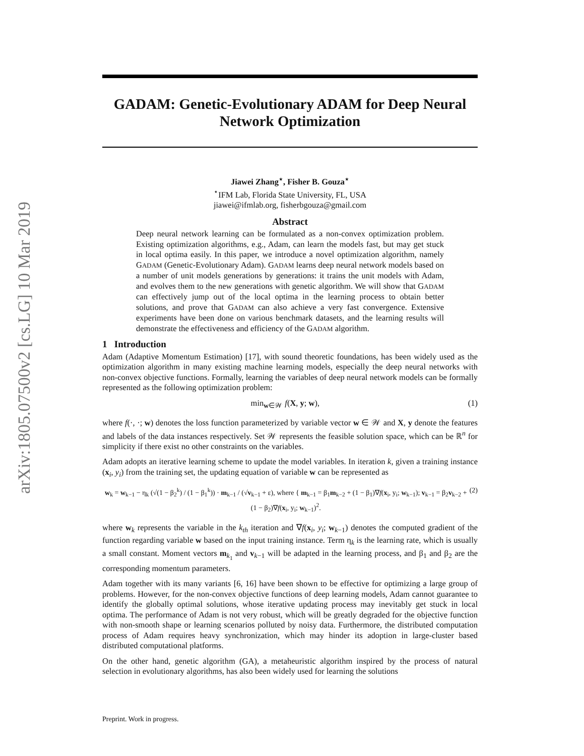arXiv:1805.07500v2 [cs.LG] 10 Mar 2019
GADAM: Genetic-Evolutionary ADAM for Deep Neural Network Optimization
Jiawei Zhang<sup>⋆</sup>, Fisher B. Gouza<sup>⋆</sup>
<sup>⋆</sup>IFM Lab, Florida State University, FL, USA
jiawei@ifmlab.org, fisherbgouza@gmail.com
Abstract
Deep neural network learning can be formulated as a non-convex optimization problem. Existing optimization algorithms, e.g., Adam, can learn the models fast, but may get stuck in local optima easily. In this paper, we introduce a novel optimization algorithm, namely GADAM (Genetic-Evolutionary Adam). GADAM learns deep neural network models based on a number of unit models generations by generations: it trains the unit models with Adam, and evolves them to the new generations with genetic algorithm. We will show that GADAM can effectively jump out of the local optima in the learning process to obtain better solutions, and prove that GADAM can also achieve a very fast convergence. Extensive experiments have been done on various benchmark datasets, and the learning results will demonstrate the effectiveness and efficiency of the GADAM algorithm.
1 Introduction
Adam (Adaptive Momentum Estimation) [17], with sound theoretic foundations, has been widely used as the optimization algorithm in many existing machine learning models, especially the deep neural networks with non-convex objective functions. Formally, learning the variables of deep neural network models can be formally represented as the following optimization problem:
min<sub>w∈𝒲</sub> f(X, y; w), (1)
where f(·, ·; w) denotes the loss function parameterized by variable vector w ∈ 𝒲 and X, y denote the features and labels of the data instances respectively. Set 𝒲 represents the feasible solution space, which can be ℝ<sup>n</sup> for simplicity if there exist no other constraints on the variables.
Adam adopts an iterative learning scheme to update the model variables. In iteration k, given a training instance (x<sub>i</sub>, y<sub>i</sub>) from the training set, the updating equation of variable w can be represented as
w<sub>k</sub> = w<sub>k−1</sub> − η<sub>k</sub> (√(1 − β<sub>2</sub><sup>k</sup>) / (1 − β<sub>1</sub><sup>k</sup>)) · m<sub>k−1</sub> / (√v<sub>k−1</sub> + ε), where { m<sub>k−1</sub> = β<sub>1</sub>m<sub>k−2</sub> + (1 − β<sub>1</sub>)∇f(x<sub>i</sub>, y<sub>i</sub>; w<sub>k−1</sub>); v<sub>k−1</sub> = β<sub>2</sub>v<sub>k−2</sub> + (1 − β<sub>2</sub>)∇f(x<sub>i</sub>, y<sub>i</sub>; w<sub>k−1</sub>)<sup>2</sup>. (2)
where w<sub>k</sub> represents the variable in the k<sub>th</sub> iteration and ∇f(x<sub>i</sub>, y<sub>i</sub>; w<sub>k−1</sub>) denotes the computed gradient of the function regarding variable w based on the input training instance. Term η<sub>k</sub> is the learning rate, which is usually a small constant. Moment vectors m<sub>k<sub>1</sub></sub> and v<sub>k−1</sub> will be adapted in the learning process, and β<sub>1</sub> and β<sub>2</sub> are the corresponding momentum parameters.
Adam together with its many variants [6, 16] have been shown to be effective for optimizing a large group of problems. However, for the non-convex objective functions of deep learning models, Adam cannot guarantee to identify the globally optimal solutions, whose iterative updating process may inevitably get stuck in local optima. The performance of Adam is not very robust, which will be greatly degraded for the objective function with non-smooth shape or learning scenarios polluted by noisy data. Furthermore, the distributed computation process of Adam requires heavy synchronization, which may hinder its adoption in large-cluster based distributed computational platforms.
On the other hand, genetic algorithm (GA), a metaheuristic algorithm inspired by the process of natural selection in evolutionary algorithms, has also been widely used for learning the solutions
Preprint. Work in progress.